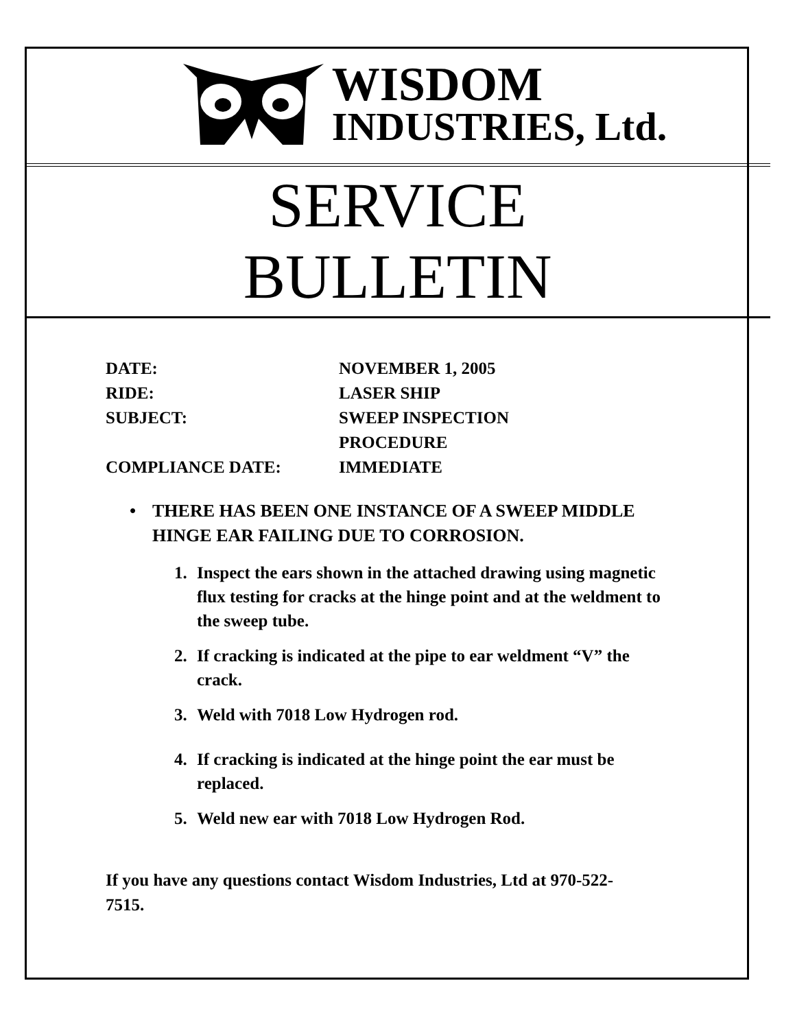WISDOM
INDUSTRIES, Ltd.
SERVICE
BULLETIN
| DATE: | NOVEMBER 1, 2005 |
| RIDE: | LASER SHIP |
| SUBJECT: | SWEEP INSPECTION PROCEDURE |
| COMPLIANCE DATE: | IMMEDIATE |
• THERE HAS BEEN ONE INSTANCE OF A SWEEP MIDDLE HINGE EAR FAILING DUE TO CORROSION.
1. Inspect the ears shown in the attached drawing using magnetic flux testing for cracks at the hinge point and at the weldment to the sweep tube.
2. If cracking is indicated at the pipe to ear weldment “V” the crack.
3. Weld with 7018 Low Hydrogen rod.
4. If cracking is indicated at the hinge point the ear must be replaced.
5. Weld new ear with 7018 Low Hydrogen Rod.
If you have any questions contact Wisdom Industries, Ltd at 970-522-7515.